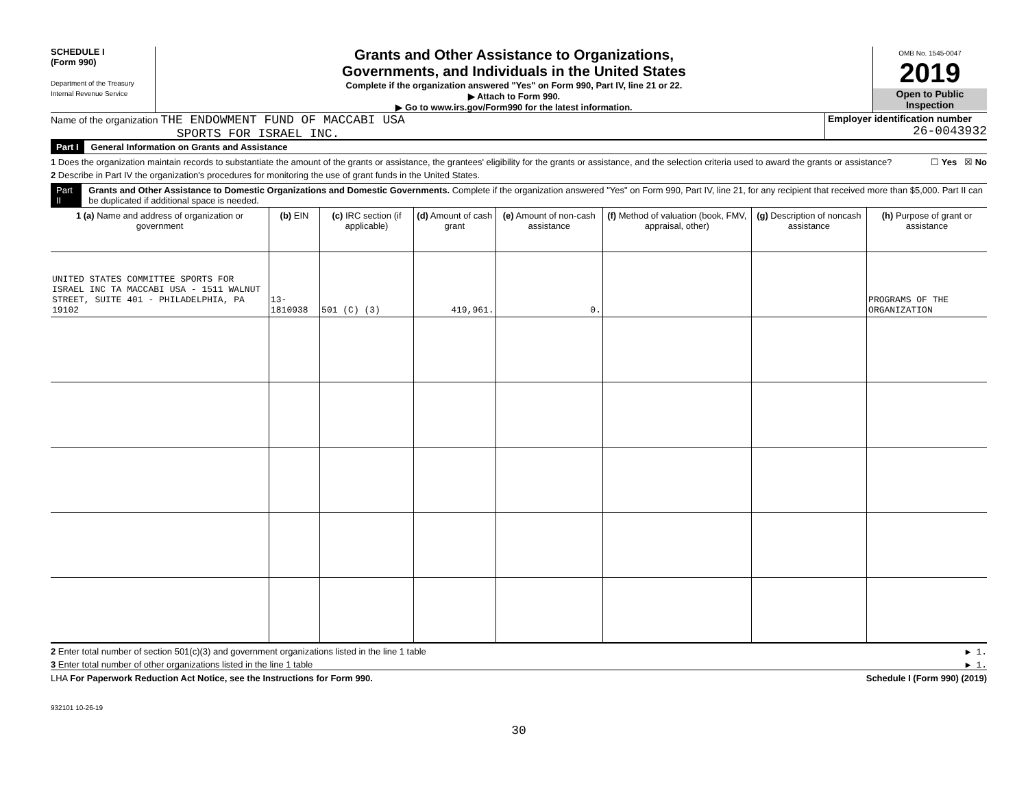SCHEDULE I
(Form 990)
Department of the Treasury
Internal Revenue Service
Grants and Other Assistance to Organizations,
Governments, and Individuals in the United States
Complete if the organization answered "Yes" on Form 990, Part IV, line 21 or 22.
▶ Attach to Form 990.
▶ Go to www.irs.gov/Form990 for the latest information.
OMB No. 1545-0047
2019
Open to Public
Inspection
Name of the organization THE ENDOWMENT FUND OF MACCABI USA
SPORTS FOR ISRAEL INC.
Employer identification number
26-0043932
Part I General Information on Grants and Assistance
1 Does the organization maintain records to substantiate the amount of the grants or assistance, the grantees' eligibility for the grants or assistance, and the selection criteria used to award the grants or assistance? ☐ Yes ☒ No
2 Describe in Part IV the organization's procedures for monitoring the use of grant funds in the United States.
Part II Grants and Other Assistance to Domestic Organizations and Domestic Governments. Complete if the organization answered "Yes" on Form 990, Part IV, line 21, for any recipient that received more than $5,000. Part II can be duplicated if additional space is needed.
| 1 (a) Name and address of organization or government | (b) EIN | (c) IRC section (if applicable) | (d) Amount of cash grant | (e) Amount of non-cash assistance | (f) Method of valuation (book, FMV, appraisal, other) | (g) Description of noncash assistance | (h) Purpose of grant or assistance |
| --- | --- | --- | --- | --- | --- | --- | --- |
| UNITED STATES COMMITTEE SPORTS FOR ISRAEL INC TA MACCABI USA - 1511 WALNUT STREET, SUITE 401 - PHILADELPHIA, PA 19102 | 13-1810938 | 501 (C) (3) | 419,961. | 0. | | | PROGRAMS OF THE ORGANIZATION |
2 Enter total number of section 501(c)(3) and government organizations listed in the line 1 table ▶ 1.
3 Enter total number of other organizations listed in the line 1 table ▶ 1.
LHA For Paperwork Reduction Act Notice, see the Instructions for Form 990. Schedule I (Form 990) (2019)
932101 10-26-19
30